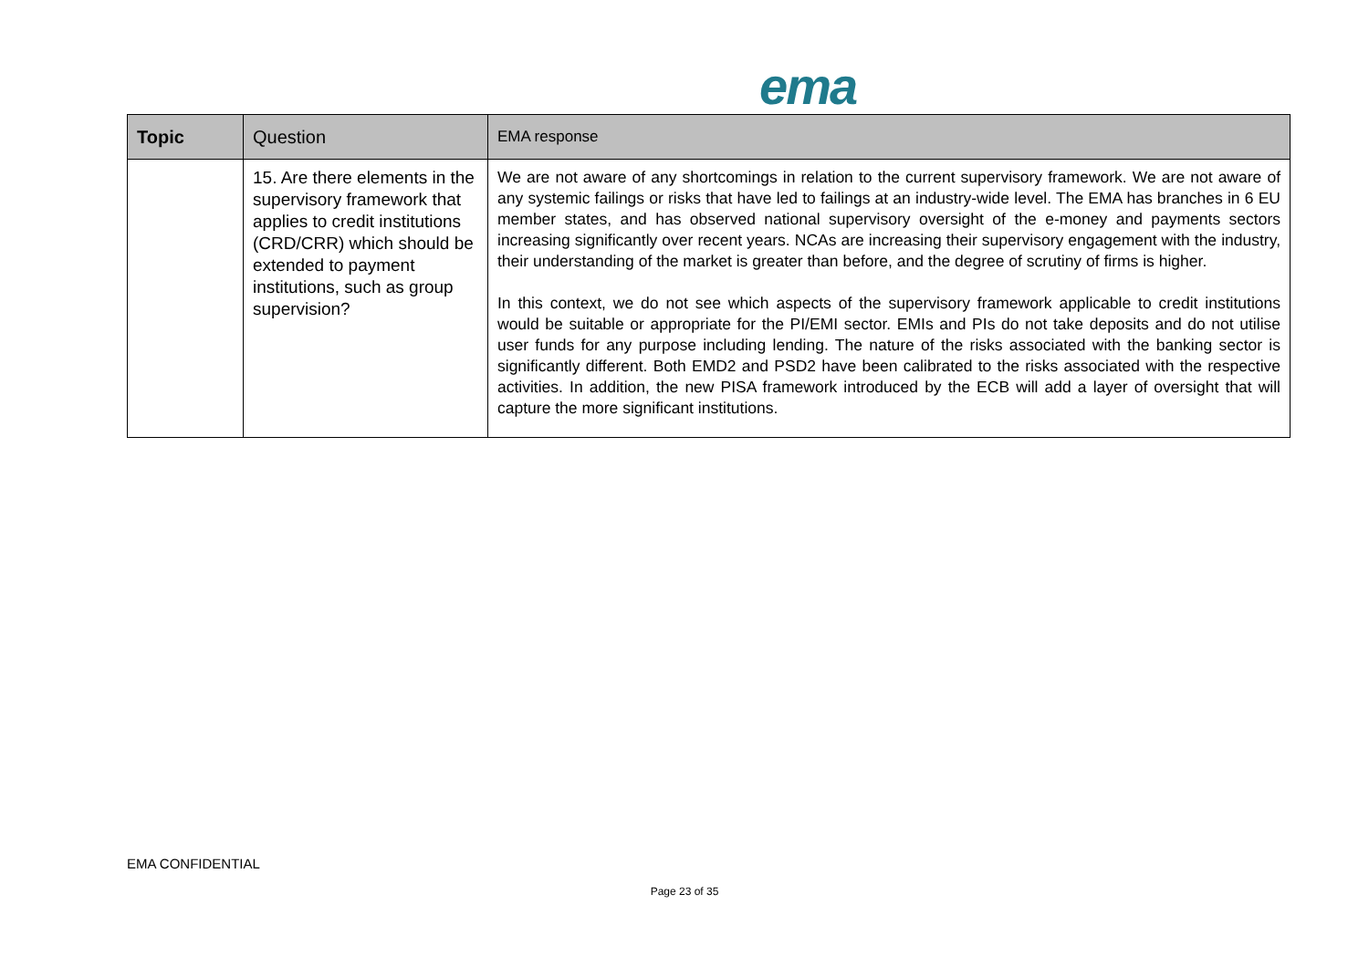ema
| Topic | Question | EMA response |
| --- | --- | --- |
| | 15. Are there elements in the supervisory framework that applies to credit institutions (CRD/CRR) which should be extended to payment institutions, such as group supervision? | We are not aware of any shortcomings in relation to the current supervisory framework. We are not aware of any systemic failings or risks that have led to failings at an industry-wide level. The EMA has branches in 6 EU member states, and has observed national supervisory oversight of the e-money and payments sectors increasing significantly over recent years. NCAs are increasing their supervisory engagement with the industry, their understanding of the market is greater than before, and the degree of scrutiny of firms is higher. In this context, we do not see which aspects of the supervisory framework applicable to credit institutions would be suitable or appropriate for the PI/EMI sector. EMIs and PIs do not take deposits and do not utilise user funds for any purpose including lending. The nature of the risks associated with the banking sector is significantly different. Both EMD2 and PSD2 have been calibrated to the risks associated with the respective activities. In addition, the new PISA framework introduced by the ECB will add a layer of oversight that will capture the more significant institutions. |
EMA CONFIDENTIAL
Page 23 of 35